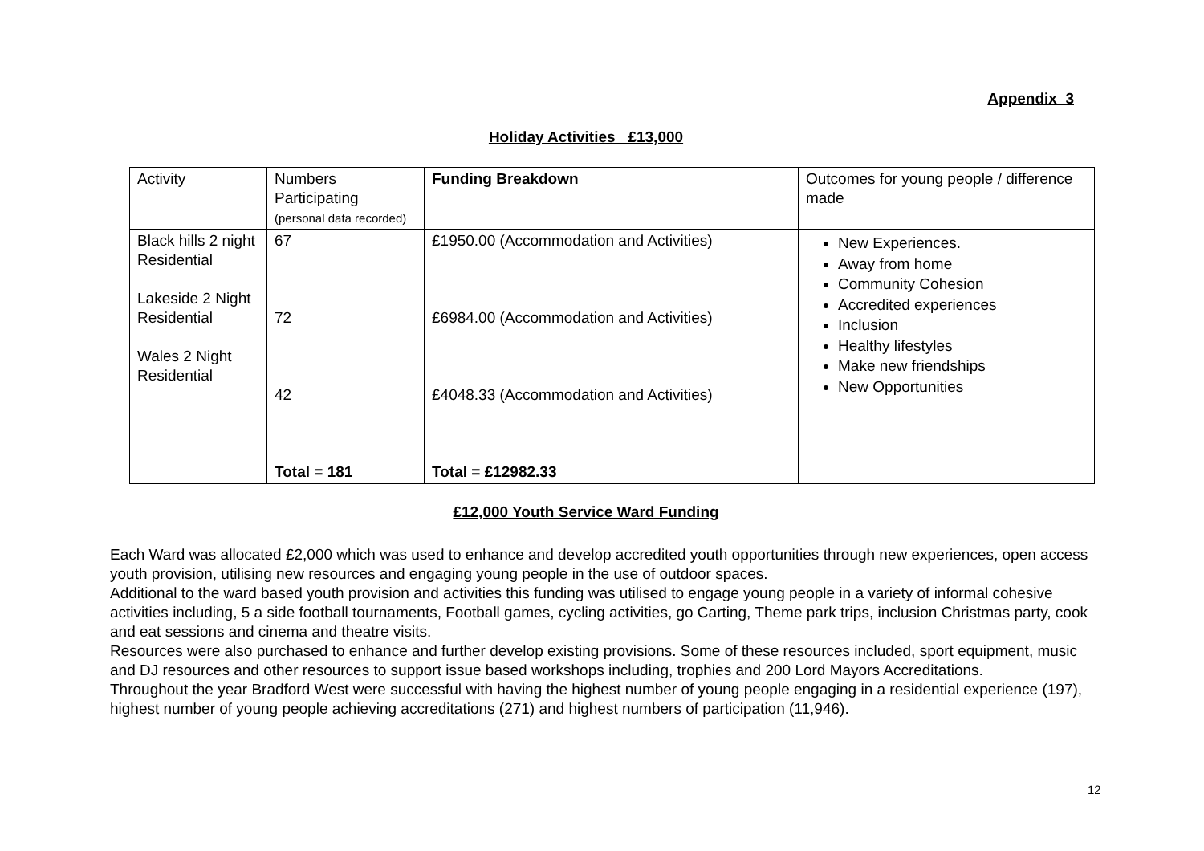Appendix 3
Holiday Activities £13,000
| Activity | Numbers Participating (personal data recorded) | Funding Breakdown | Outcomes for young people / difference made |
| Black hills 2 night Residential Lakeside 2 Night Residential Wales 2 Night Residential | 67 72 42 Total = 181 | £1950.00 (Accommodation and Activities) £6984.00 (Accommodation and Activities) £4048.33 (Accommodation and Activities) Total = £12982.33 | New Experiences. Away from home Community Cohesion Accredited experiences Inclusion Healthy lifestyles Make new friendships New Opportunities |
£12,000 Youth Service Ward Funding
Each Ward was allocated £2,000 which was used to enhance and develop accredited youth opportunities through new experiences, open access youth provision, utilising new resources and engaging young people in the use of outdoor spaces.
Additional to the ward based youth provision and activities this funding was utilised to engage young people in a variety of informal cohesive activities including, 5 a side football tournaments, Football games, cycling activities, go Carting, Theme park trips, inclusion Christmas party, cook and eat sessions and cinema and theatre visits.
Resources were also purchased to enhance and further develop existing provisions. Some of these resources included, sport equipment, music and DJ resources and other resources to support issue based workshops including, trophies and 200 Lord Mayors Accreditations.
Throughout the year Bradford West were successful with having the highest number of young people engaging in a residential experience (197), highest number of young people achieving accreditations (271) and highest numbers of participation (11,946).
12